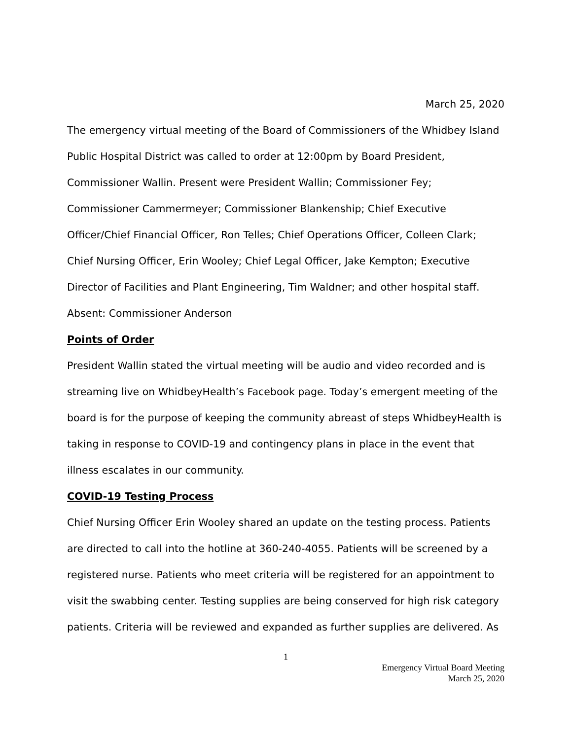March 25, 2020
The emergency virtual meeting of the Board of Commissioners of the Whidbey Island Public Hospital District was called to order at 12:00pm by Board President, Commissioner Wallin. Present were President Wallin; Commissioner Fey; Commissioner Cammermeyer; Commissioner Blankenship; Chief Executive Officer/Chief Financial Officer, Ron Telles; Chief Operations Officer, Colleen Clark; Chief Nursing Officer, Erin Wooley; Chief Legal Officer, Jake Kempton; Executive Director of Facilities and Plant Engineering, Tim Waldner; and other hospital staff. Absent: Commissioner Anderson
Points of Order
President Wallin stated the virtual meeting will be audio and video recorded and is streaming live on WhidbeyHealth’s Facebook page. Today’s emergent meeting of the board is for the purpose of keeping the community abreast of steps WhidbeyHealth is taking in response to COVID-19 and contingency plans in place in the event that illness escalates in our community.
COVID-19 Testing Process
Chief Nursing Officer Erin Wooley shared an update on the testing process. Patients are directed to call into the hotline at 360-240-4055. Patients will be screened by a registered nurse. Patients who meet criteria will be registered for an appointment to visit the swabbing center. Testing supplies are being conserved for high risk category patients. Criteria will be reviewed and expanded as further supplies are delivered. As
1
Emergency Virtual Board Meeting
March 25, 2020